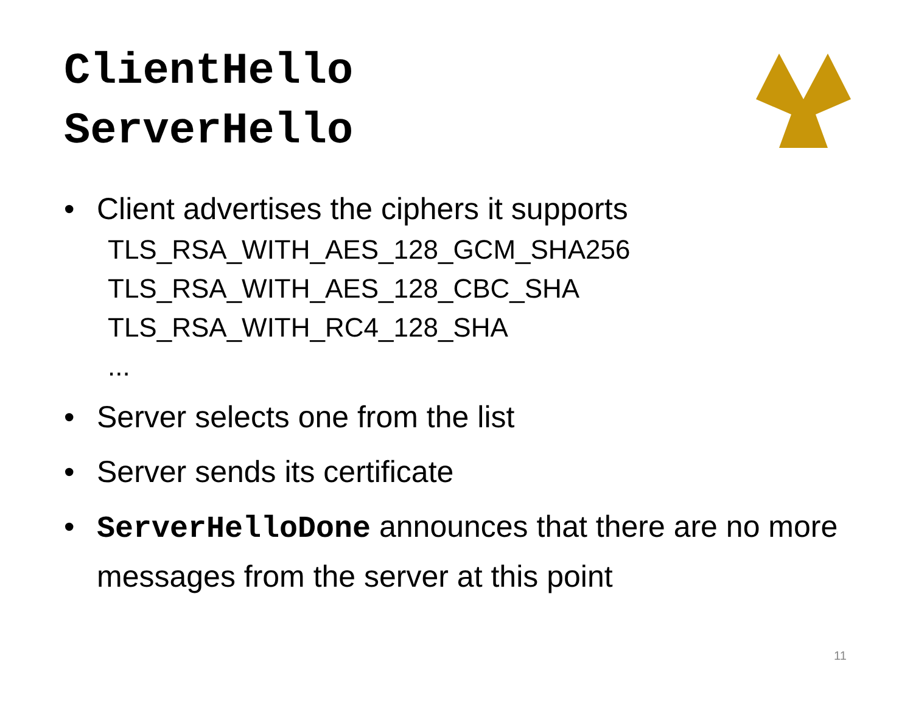ClientHello
ServerHello
• Client advertises the ciphers it supports
TLS_RSA_WITH_AES_128_GCM_SHA256
TLS_RSA_WITH_AES_128_CBC_SHA
TLS_RSA_WITH_RC4_128_SHA
...
• Server selects one from the list
• Server sends its certificate
• ServerHelloDone announces that there are no more messages from the server at this point
11